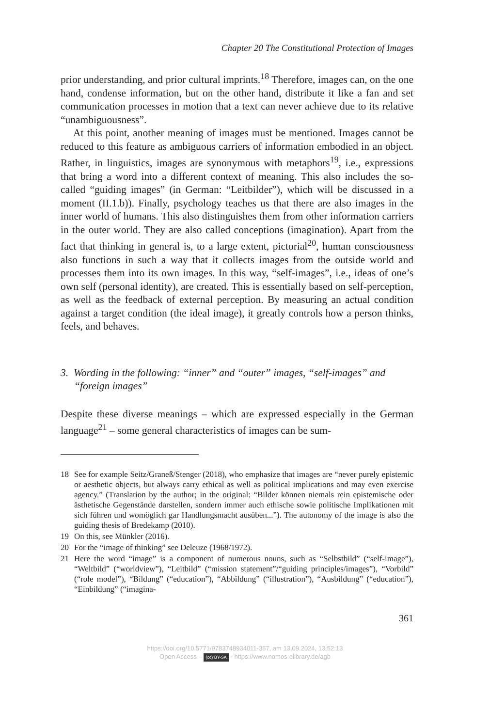Chapter 20 The Constitutional Protection of Images
prior understanding, and prior cultural imprints.<sup>18</sup> Therefore, images can, on the one hand, condense information, but on the other hand, distribute it like a fan and set communication processes in motion that a text can never achieve due to its relative “unambiguousness”.
At this point, another meaning of images must be mentioned. Images cannot be reduced to this feature as ambiguous carriers of information embodied in an object. Rather, in linguistics, images are synonymous with metaphors<sup>19</sup>, i.e., expressions that bring a word into a different context of meaning. This also includes the so-called “guiding images” (in German: “Leitbilder”), which will be discussed in a moment (II.1.b)). Finally, psychology teaches us that there are also images in the inner world of humans. This also distinguishes them from other information carriers in the outer world. They are also called conceptions (imagination). Apart from the fact that thinking in general is, to a large extent, pictorial<sup>20</sup>, human consciousness also functions in such a way that it collects images from the outside world and processes them into its own images. In this way, “self-images”, i.e., ideas of one’s own self (personal identity), are created. This is essentially based on self-perception, as well as the feedback of external perception. By measuring an actual condition against a target condition (the ideal image), it greatly controls how a person thinks, feels, and behaves.
3. Wording in the following: “inner” and “outer” images, “self-images” and “foreign images”
Despite these diverse meanings – which are expressed especially in the German language<sup>21</sup> – some general characteristics of images can be sum-
18 See for example Seitz/Graneß/Stenger (2018), who emphasize that images are “never purely epistemic or aesthetic objects, but always carry ethical as well as political implications and may even exercise agency.” (Translation by the author; in the original: “Bilder können niemals rein epistemische oder ästhetische Gegenstände darstellen, sondern immer auch ethische sowie politische Implikationen mit sich führen und womöglich gar Handlungsmacht ausüben...”). The autonomy of the image is also the guiding thesis of Bredekamp (2010).
19 On this, see Münkler (2016).
20 For the “image of thinking” see Deleuze (1968/1972).
21 Here the word “image” is a component of numerous nouns, such as “Selbstbild” (“self-image”), “Weltbild” (“worldview”), “Leitbild” (“mission statement”/“guiding principles/images”), “Vorbild” (“role model”), “Bildung” (“education”), “Abbildung” (“illustration”), “Ausbildung” (“education”), “Einbildung” (“imagina-
361
https://doi.org/10.5771/9783748934011-357, am 13.09.2024, 13:52:13
Open Access – (cc) BY-SA - https://www.nomos-elibrary.de/agb